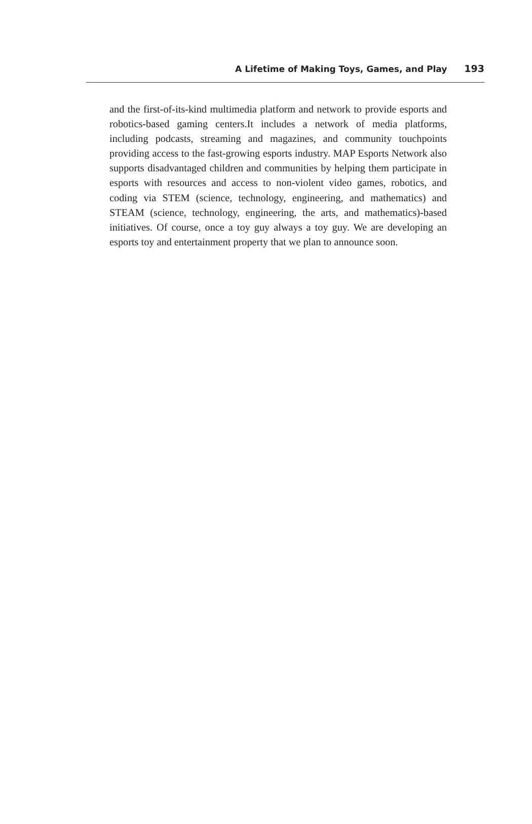A Lifetime of Making Toys, Games, and Play 193
and the first-of-its-kind multimedia platform and network to provide esports and robotics-based gaming centers.It includes a network of media platforms, including podcasts, streaming and magazines, and community touchpoints providing access to the fast-growing esports industry. MAP Esports Network also supports disadvantaged children and communities by helping them participate in esports with resources and access to non-violent video games, robotics, and coding via STEM (science, technology, engineering, and mathematics) and STEAM (science, technology, engi­neering, the arts, and mathematics)-based initiatives. Of course, once a toy guy always a toy guy. We are developing an esports toy and entertainment property that we plan to announce soon.